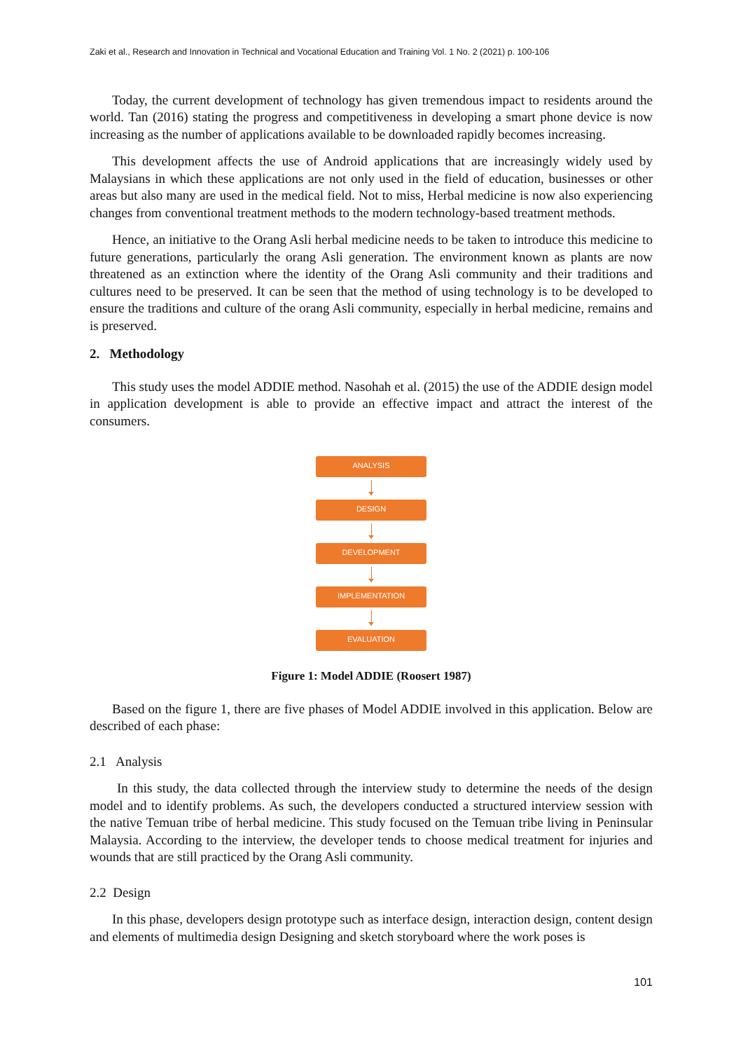Zaki et al., Research and Innovation in Technical and Vocational Education and Training Vol. 1 No. 2 (2021) p. 100-106
Today, the current development of technology has given tremendous impact to residents around the world. Tan (2016) stating the progress and competitiveness in developing a smart phone device is now increasing as the number of applications available to be downloaded rapidly becomes increasing.
This development affects the use of Android applications that are increasingly widely used by Malaysians in which these applications are not only used in the field of education, businesses or other areas but also many are used in the medical field. Not to miss, Herbal medicine is now also experiencing changes from conventional treatment methods to the modern technology-based treatment methods.
Hence, an initiative to the Orang Asli herbal medicine needs to be taken to introduce this medicine to future generations, particularly the orang Asli generation. The environment known as plants are now threatened as an extinction where the identity of the Orang Asli community and their traditions and cultures need to be preserved. It can be seen that the method of using technology is to be developed to ensure the traditions and culture of the orang Asli community, especially in herbal medicine, remains and is preserved.
2. Methodology
This study uses the model ADDIE method. Nasohah et al. (2015) the use of the ADDIE design model in application development is able to provide an effective impact and attract the interest of the consumers.
ANALYSIS
DESIGN
DEVELOPMENT
IMPLEMENTATION
EVALUATION
Figure 1: Model ADDIE (Roosert 1987)
Based on the figure 1, there are five phases of Model ADDIE involved in this application. Below are described of each phase:
2.1 Analysis
In this study, the data collected through the interview study to determine the needs of the design model and to identify problems. As such, the developers conducted a structured interview session with the native Temuan tribe of herbal medicine. This study focused on the Temuan tribe living in Peninsular Malaysia. According to the interview, the developer tends to choose medical treatment for injuries and wounds that are still practiced by the Orang Asli community.
2.2 Design
In this phase, developers design prototype such as interface design, interaction design, content design and elements of multimedia design Designing and sketch storyboard where the work poses is
101